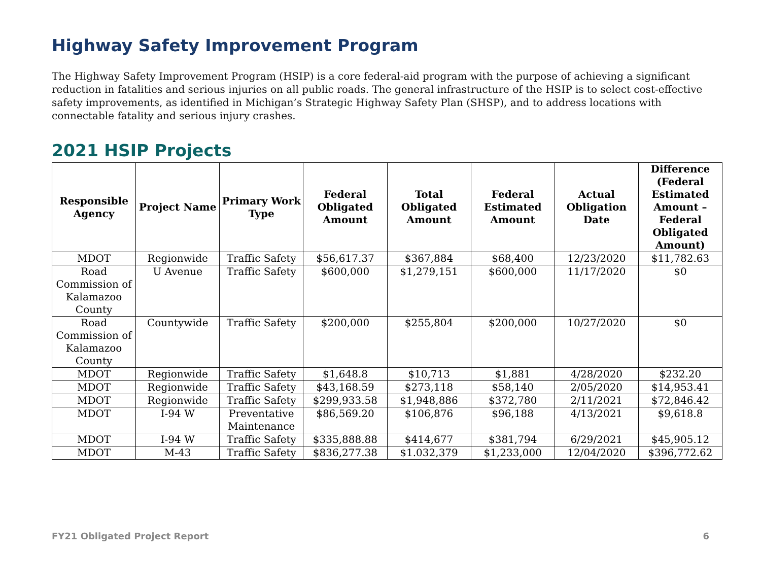Highway Safety Improvement Program
The Highway Safety Improvement Program (HSIP) is a core federal-aid program with the purpose of achieving a significant reduction in fatalities and serious injuries on all public roads. The general infrastructure of the HSIP is to select cost-effective safety improvements, as identified in Michigan’s Strategic Highway Safety Plan (SHSP), and to address locations with connectable fatality and serious injury crashes.
2021 HSIP Projects
| Responsible Agency | Project Name | Primary Work Type | Federal Obligated Amount | Total Obligated Amount | Federal Estimated Amount | Actual Obligation Date | Difference (Federal Estimated Amount – Federal Obligated Amount) |
| --- | --- | --- | --- | --- | --- | --- | --- |
| MDOT | Regionwide | Traffic Safety | $56,617.37 | $367,884 | $68,400 | 12/23/2020 | $11,782.63 |
| Road Commission of Kalamazoo County | U Avenue | Traffic Safety | $600,000 | $1,279,151 | $600,000 | 11/17/2020 | $0 |
| Road Commission of Kalamazoo County | Countywide | Traffic Safety | $200,000 | $255,804 | $200,000 | 10/27/2020 | $0 |
| MDOT | Regionwide | Traffic Safety | $1,648.8 | $10,713 | $1,881 | 4/28/2020 | $232.20 |
| MDOT | Regionwide | Traffic Safety | $43,168.59 | $273,118 | $58,140 | 2/05/2020 | $14,953.41 |
| MDOT | Regionwide | Traffic Safety | $299,933.58 | $1,948,886 | $372,780 | 2/11/2021 | $72,846.42 |
| MDOT | I-94 W | Preventative Maintenance | $86,569.20 | $106,876 | $96,188 | 4/13/2021 | $9,618.8 |
| MDOT | I-94 W | Traffic Safety | $335,888.88 | $414,677 | $381,794 | 6/29/2021 | $45,905.12 |
| MDOT | M-43 | Traffic Safety | $836,277.38 | $1.032,379 | $1,233,000 | 12/04/2020 | $396,772.62 |
FY21 Obligated Project Report 6